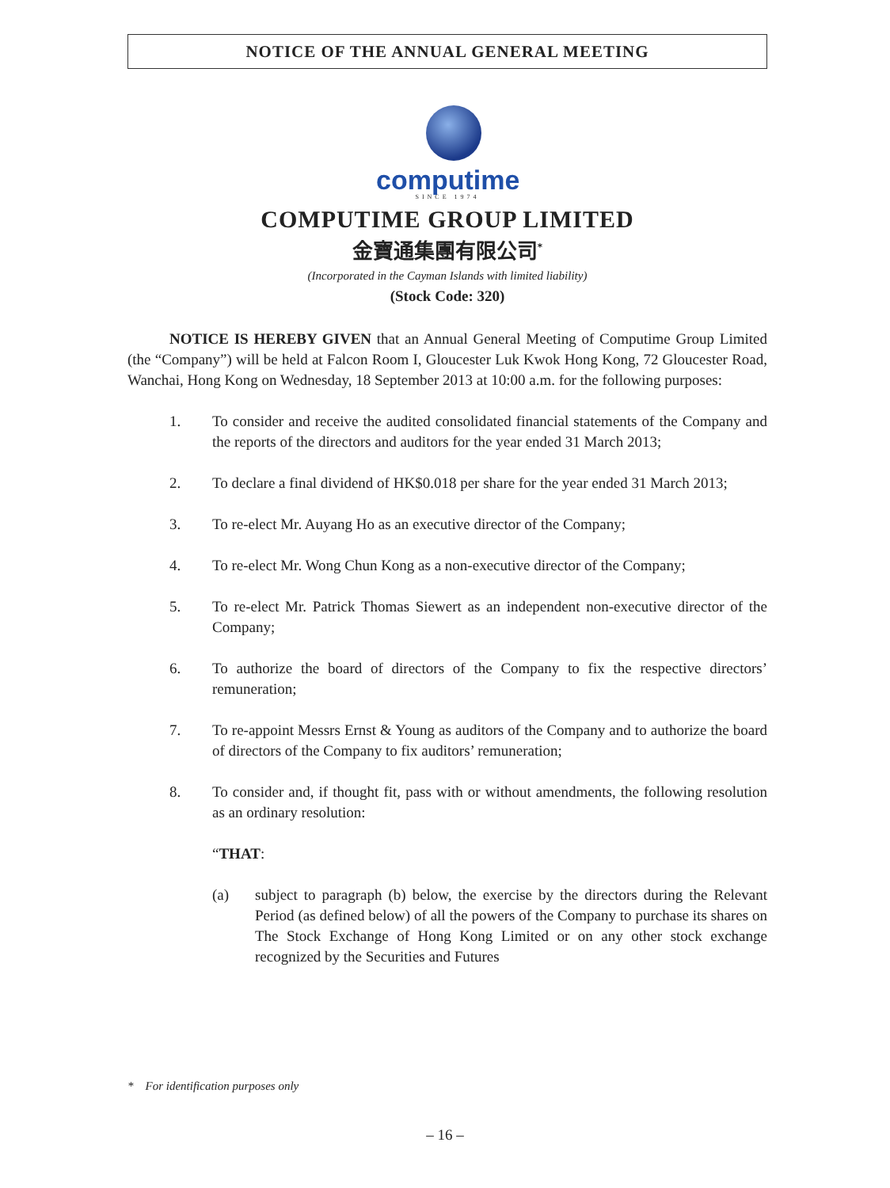NOTICE OF THE ANNUAL GENERAL MEETING
computime
SINCE 1974
COMPUTIME GROUP LIMITED
金寶通集團有限公司<sup>*</sup>
(Incorporated in the Cayman Islands with limited liability)
(Stock Code: 320)
NOTICE IS HEREBY GIVEN that an Annual General Meeting of Computime Group Limited (the “Company”) will be held at Falcon Room I, Gloucester Luk Kwok Hong Kong, 72 Gloucester Road, Wanchai, Hong Kong on Wednesday, 18 September 2013 at 10:00 a.m. for the following purposes:
1. To consider and receive the audited consolidated financial statements of the Company and the reports of the directors and auditors for the year ended 31 March 2013;
2. To declare a final dividend of HK$0.018 per share for the year ended 31 March 2013;
3. To re-elect Mr. Auyang Ho as an executive director of the Company;
4. To re-elect Mr. Wong Chun Kong as a non-executive director of the Company;
5. To re-elect Mr. Patrick Thomas Siewert as an independent non-executive director of the Company;
6. To authorize the board of directors of the Company to fix the respective directors’ remuneration;
7. To re-appoint Messrs Ernst & Young as auditors of the Company and to authorize the board of directors of the Company to fix auditors’ remuneration;
8. To consider and, if thought fit, pass with or without amendments, the following resolution as an ordinary resolution:
“THAT:
(a) subject to paragraph (b) below, the exercise by the directors during the Relevant Period (as defined below) of all the powers of the Company to purchase its shares on The Stock Exchange of Hong Kong Limited or on any other stock exchange recognized by the Securities and Futures
* For identification purposes only
– 16 –